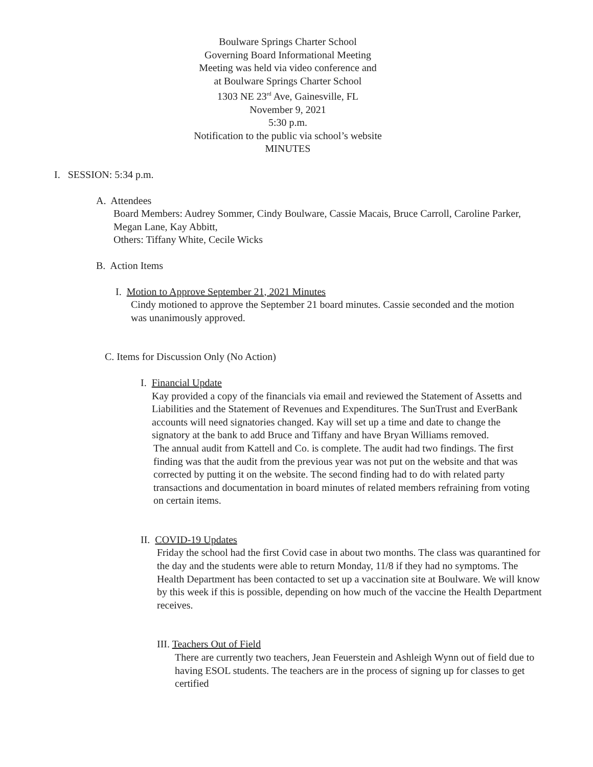Boulware Springs Charter School
Governing Board Informational Meeting
Meeting was held via video conference and
at Boulware Springs Charter School
1303 NE 23<sup>rd</sup> Ave, Gainesville, FL
November 9, 2021
5:30 p.m.
Notification to the public via school’s website
MINUTES
I. SESSION: 5:34 p.m.
A. Attendees
Board Members: Audrey Sommer, Cindy Boulware, Cassie Macais, Bruce Carroll, Caroline Parker, Megan Lane, Kay Abbitt,
Others: Tiffany White, Cecile Wicks
B. Action Items
I. Motion to Approve September 21, 2021 Minutes
Cindy motioned to approve the September 21 board minutes. Cassie seconded and the motion was unanimously approved.
C. Items for Discussion Only (No Action)
I. Financial Update
Kay provided a copy of the financials via email and reviewed the Statement of Assetts and Liabilities and the Statement of Revenues and Expenditures. The SunTrust and EverBank accounts will need signatories changed. Kay will set up a time and date to change the signatory at the bank to add Bruce and Tiffany and have Bryan Williams removed.
The annual audit from Kattell and Co. is complete. The audit had two findings. The first finding was that the audit from the previous year was not put on the website and that was corrected by putting it on the website. The second finding had to do with related party transactions and documentation in board minutes of related members refraining from voting on certain items.
II. COVID-19 Updates
Friday the school had the first Covid case in about two months. The class was quarantined for the day and the students were able to return Monday, 11/8 if they had no symptoms. The Health Department has been contacted to set up a vaccination site at Boulware. We will know by this week if this is possible, depending on how much of the vaccine the Health Department receives.
III. Teachers Out of Field
There are currently two teachers, Jean Feuerstein and Ashleigh Wynn out of field due to having ESOL students. The teachers are in the process of signing up for classes to get certified